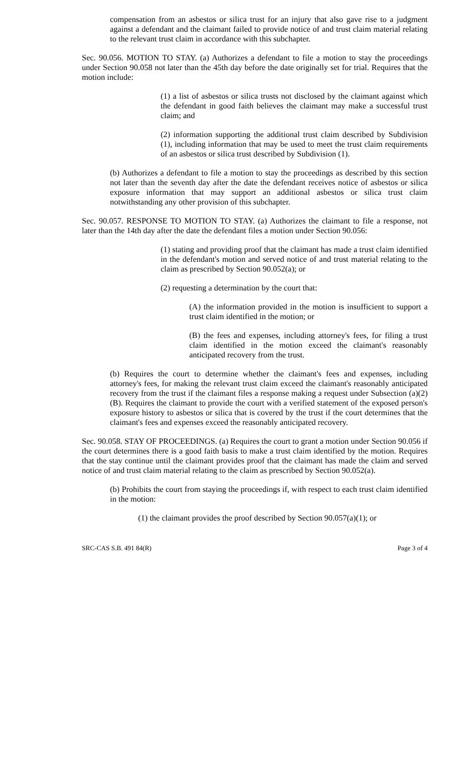compensation from an asbestos or silica trust for an injury that also gave rise to a judgment against a defendant and the claimant failed to provide notice of and trust claim material relating to the relevant trust claim in accordance with this subchapter.
Sec. 90.056. MOTION TO STAY. (a) Authorizes a defendant to file a motion to stay the proceedings under Section 90.058 not later than the 45th day before the date originally set for trial. Requires that the motion include:
(1) a list of asbestos or silica trusts not disclosed by the claimant against which the defendant in good faith believes the claimant may make a successful trust claim; and
(2) information supporting the additional trust claim described by Subdivision (1), including information that may be used to meet the trust claim requirements of an asbestos or silica trust described by Subdivision (1).
(b) Authorizes a defendant to file a motion to stay the proceedings as described by this section not later than the seventh day after the date the defendant receives notice of asbestos or silica exposure information that may support an additional asbestos or silica trust claim notwithstanding any other provision of this subchapter.
Sec. 90.057. RESPONSE TO MOTION TO STAY. (a) Authorizes the claimant to file a response, not later than the 14th day after the date the defendant files a motion under Section 90.056:
(1) stating and providing proof that the claimant has made a trust claim identified in the defendant's motion and served notice of and trust material relating to the claim as prescribed by Section 90.052(a); or
(2) requesting a determination by the court that:
(A) the information provided in the motion is insufficient to support a trust claim identified in the motion; or
(B) the fees and expenses, including attorney's fees, for filing a trust claim identified in the motion exceed the claimant's reasonably anticipated recovery from the trust.
(b) Requires the court to determine whether the claimant's fees and expenses, including attorney's fees, for making the relevant trust claim exceed the claimant's reasonably anticipated recovery from the trust if the claimant files a response making a request under Subsection (a)(2)(B). Requires the claimant to provide the court with a verified statement of the exposed person's exposure history to asbestos or silica that is covered by the trust if the court determines that the claimant's fees and expenses exceed the reasonably anticipated recovery.
Sec. 90.058. STAY OF PROCEEDINGS. (a) Requires the court to grant a motion under Section 90.056 if the court determines there is a good faith basis to make a trust claim identified by the motion. Requires that the stay continue until the claimant provides proof that the claimant has made the claim and served notice of and trust claim material relating to the claim as prescribed by Section 90.052(a).
(b) Prohibits the court from staying the proceedings if, with respect to each trust claim identified in the motion:
(1) the claimant provides the proof described by Section 90.057(a)(1); or
SRC-CAS S.B. 491 84(R) Page 3 of 4